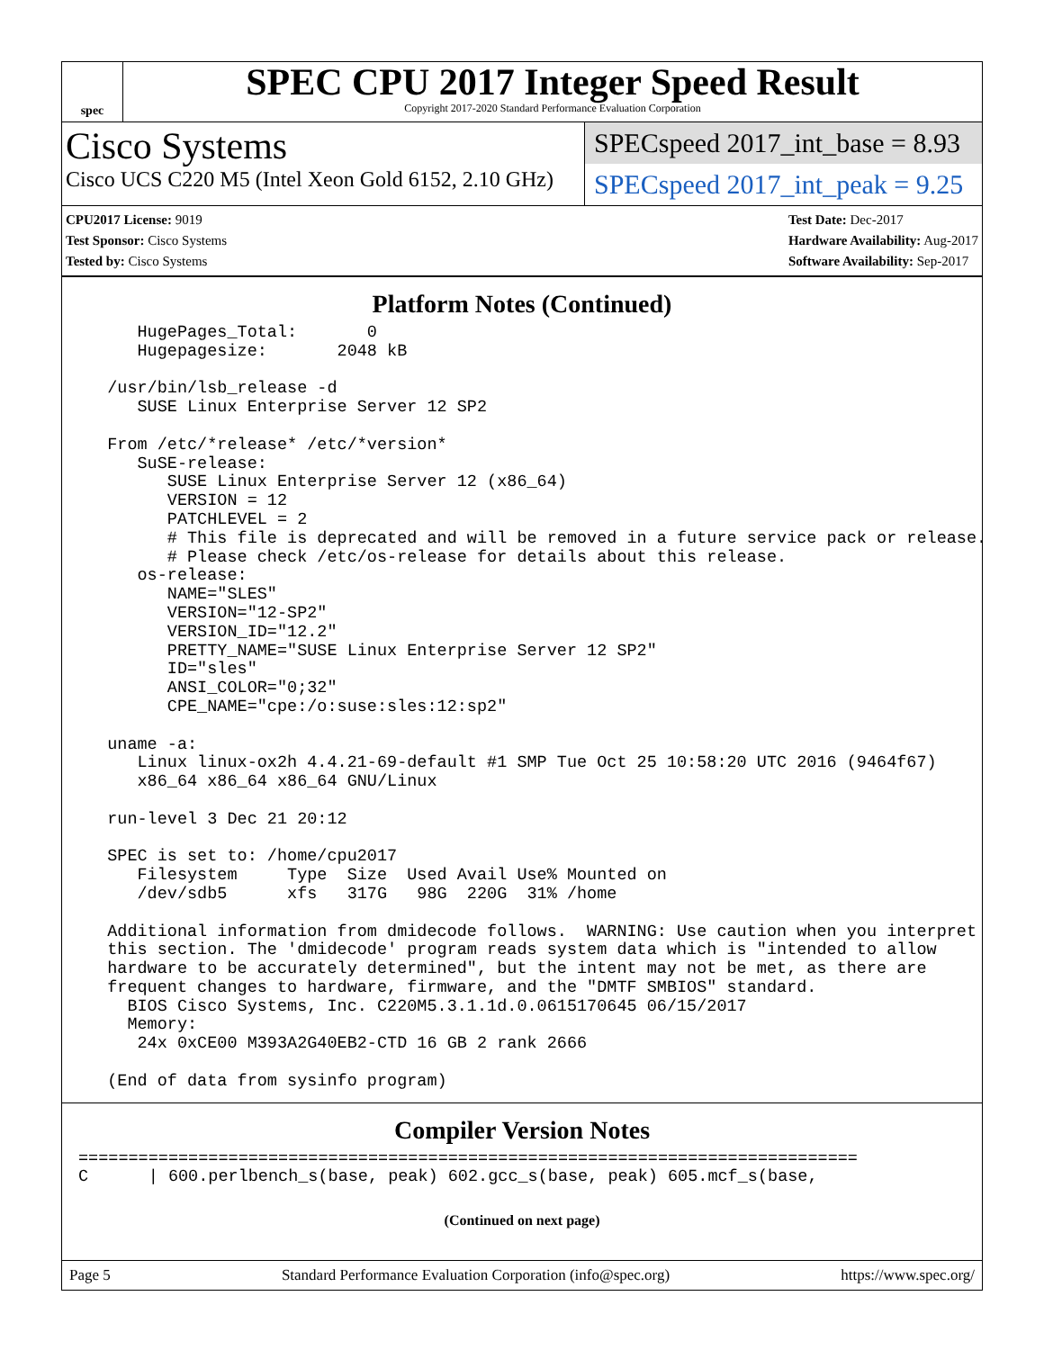spec
SPEC CPU 2017 Integer Speed Result
Copyright 2017-2020 Standard Performance Evaluation Corporation
Cisco Systems
Cisco UCS C220 M5 (Intel Xeon Gold 6152, 2.10 GHz)
SPECspeed 2017_int_base = 8.93
SPECspeed 2017_int_peak = 9.25
CPU2017 License: 9019
Test Sponsor: Cisco Systems
Tested by: Cisco Systems
Test Date: Dec-2017
Hardware Availability: Aug-2017
Software Availability: Sep-2017
Platform Notes (Continued)
     HugePages_Total:       0
     Hugepagesize:       2048 kB

  /usr/bin/lsb_release -d
     SUSE Linux Enterprise Server 12 SP2

  From /etc/*release* /etc/*version*
     SuSE-release:
        SUSE Linux Enterprise Server 12 (x86_64)
        VERSION = 12
        PATCHLEVEL = 2
        # This file is deprecated and will be removed in a future service pack or release.
        # Please check /etc/os-release for details about this release.
     os-release:
        NAME="SLES"
        VERSION="12-SP2"
        VERSION_ID="12.2"
        PRETTY_NAME="SUSE Linux Enterprise Server 12 SP2"
        ID="sles"
        ANSI_COLOR="0;32"
        CPE_NAME="cpe:/o:suse:sles:12:sp2"

  uname -a:
     Linux linux-ox2h 4.4.21-69-default #1 SMP Tue Oct 25 10:58:20 UTC 2016 (9464f67)
     x86_64 x86_64 x86_64 GNU/Linux

  run-level 3 Dec 21 20:12

  SPEC is set to: /home/cpu2017
     Filesystem     Type  Size  Used Avail Use% Mounted on
     /dev/sdb5      xfs   317G   98G  220G  31% /home

  Additional information from dmidecode follows.  WARNING: Use caution when you interpret
  this section. The 'dmidecode' program reads system data which is "intended to allow
  hardware to be accurately determined", but the intent may not be met, as there are
  frequent changes to hardware, firmware, and the "DMTF SMBIOS" standard.
    BIOS Cisco Systems, Inc. C220M5.3.1.1d.0.0615170645 06/15/2017
    Memory:
     24x 0xCE00 M393A2G40EB2-CTD 16 GB 2 rank 2666

  (End of data from sysinfo program)
Compiler Version Notes
==============================================================================
C      | 600.perlbench_s(base, peak) 602.gcc_s(base, peak) 605.mcf_s(base,
(Continued on next page)
Page 5 Standard Performance Evaluation Corporation (info@spec.org) https://www.spec.org/